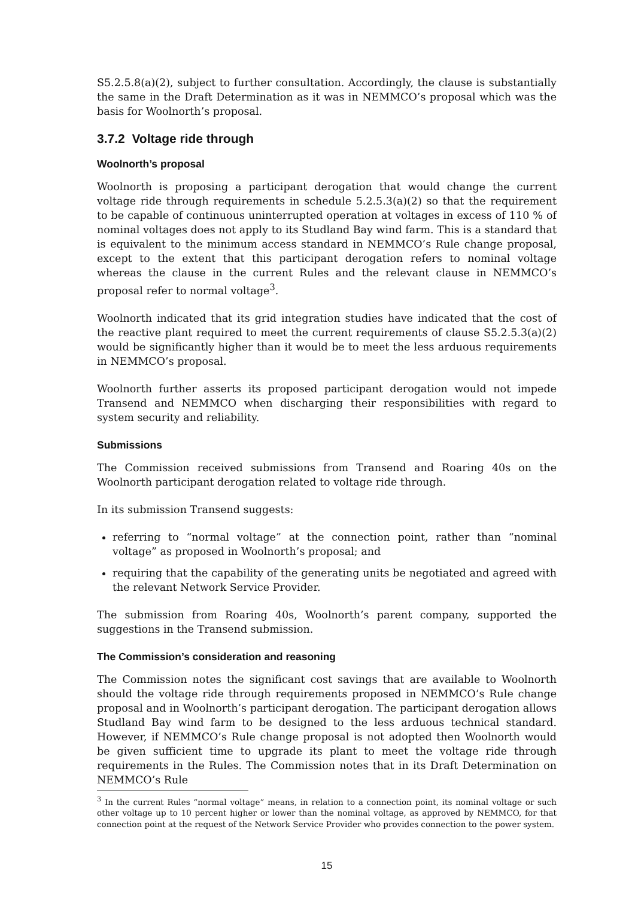S5.2.5.8(a)(2), subject to further consultation. Accordingly, the clause is substantially the same in the Draft Determination as it was in NEMMCO’s proposal which was the basis for Woolnorth’s proposal.
3.7.2 Voltage ride through
Woolnorth’s proposal
Woolnorth is proposing a participant derogation that would change the current voltage ride through requirements in schedule 5.2.5.3(a)(2) so that the requirement to be capable of continuous uninterrupted operation at voltages in excess of 110 % of nominal voltages does not apply to its Studland Bay wind farm. This is a standard that is equivalent to the minimum access standard in NEMMCO’s Rule change proposal, except to the extent that this participant derogation refers to nominal voltage whereas the clause in the current Rules and the relevant clause in NEMMCO’s proposal refer to normal voltage<sup>3</sup>.
Woolnorth indicated that its grid integration studies have indicated that the cost of the reactive plant required to meet the current requirements of clause S5.2.5.3(a)(2) would be significantly higher than it would be to meet the less arduous requirements in NEMMCO’s proposal.
Woolnorth further asserts its proposed participant derogation would not impede Transend and NEMMCO when discharging their responsibilities with regard to system security and reliability.
Submissions
The Commission received submissions from Transend and Roaring 40s on the Woolnorth participant derogation related to voltage ride through.
In its submission Transend suggests:
referring to “normal voltage” at the connection point, rather than “nominal voltage” as proposed in Woolnorth’s proposal; and
requiring that the capability of the generating units be negotiated and agreed with the relevant Network Service Provider.
The submission from Roaring 40s, Woolnorth’s parent company, supported the suggestions in the Transend submission.
The Commission’s consideration and reasoning
The Commission notes the significant cost savings that are available to Woolnorth should the voltage ride through requirements proposed in NEMMCO’s Rule change proposal and in Woolnorth’s participant derogation. The participant derogation allows Studland Bay wind farm to be designed to the less arduous technical standard. However, if NEMMCO’s Rule change proposal is not adopted then Woolnorth would be given sufficient time to upgrade its plant to meet the voltage ride through requirements in the Rules. The Commission notes that in its Draft Determination on NEMMCO’s Rule
<sup>3</sup> In the current Rules “normal voltage” means, in relation to a connection point, its nominal voltage or such other voltage up to 10 percent higher or lower than the nominal voltage, as approved by NEMMCO, for that connection point at the request of the Network Service Provider who provides connection to the power system.
15